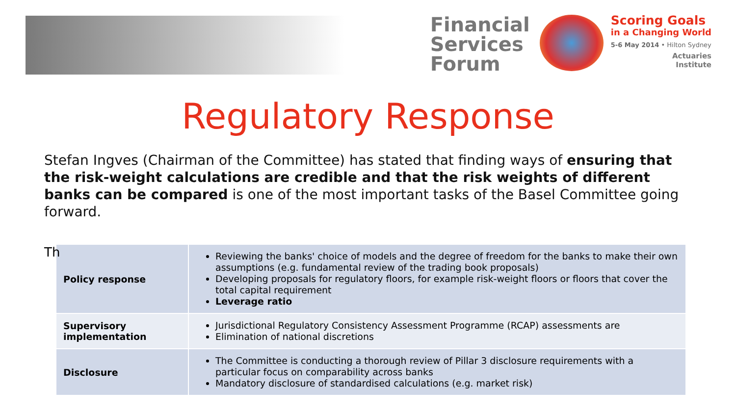Financial
Services
Forum
Scoring Goals
in a Changing World
5-6 May 2014 • Hilton Sydney
Actuaries
Institute
Regulatory Response
Stefan Ingves (Chairman of the Committee) has stated that finding ways of ensuring that the risk-weight calculations are credible and that the risk weights of different banks can be compared is one of the most important tasks of the Basel Committee going forward.
Th
| Policy response | Reviewing the banks' choice of models and the degree of freedom for the banks to make their own assumptions (e.g. fundamental review of the trading book proposals) Developing proposals for regulatory floors, for example risk-weight floors or floors that cover the total capital requirement Leverage ratio |
| Supervisory implementation | Jurisdictional Regulatory Consistency Assessment Programme (RCAP) assessments are Elimination of national discretions |
| Disclosure | The Committee is conducting a thorough review of Pillar 3 disclosure requirements with a particular focus on comparability across banks Mandatory disclosure of standardised calculations (e.g. market risk) |